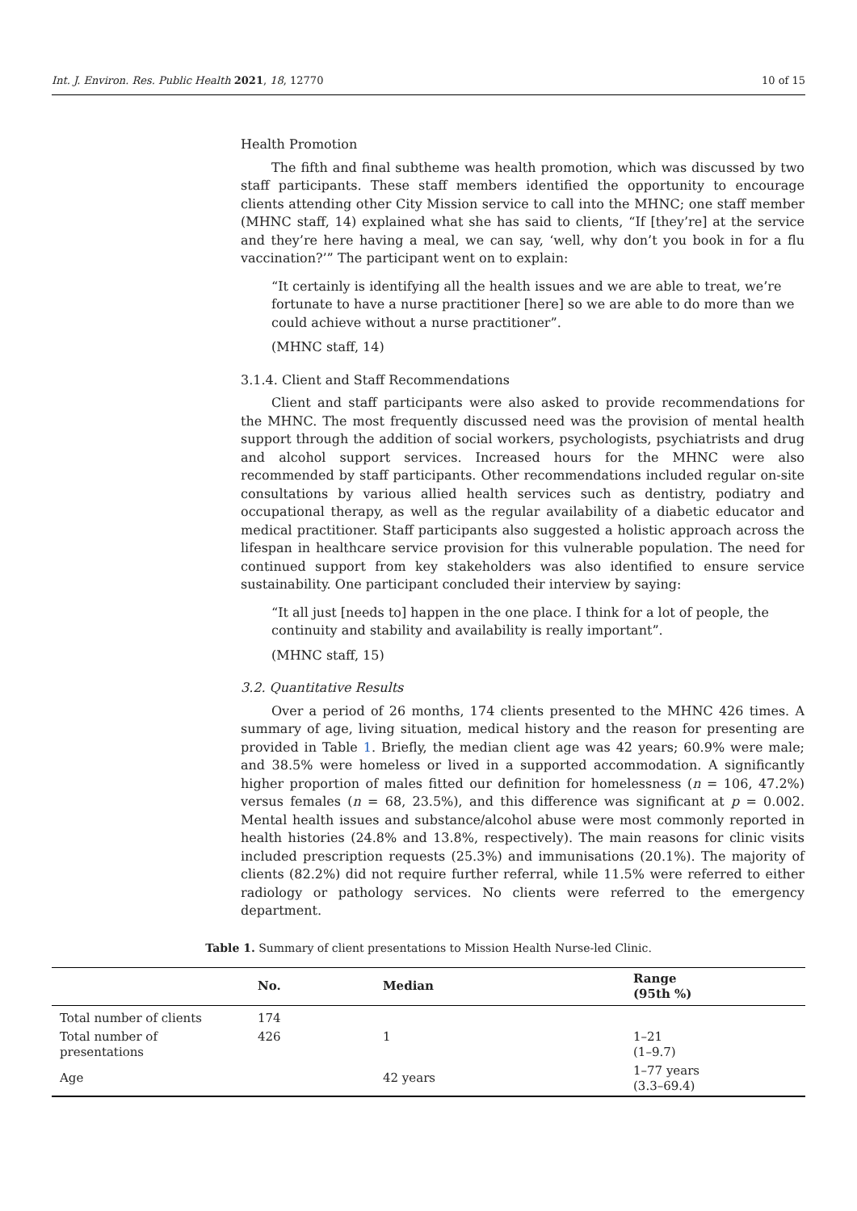Int. J. Environ. Res. Public Health 2021, 18, 12770 10 of 15
Health Promotion
The fifth and final subtheme was health promotion, which was discussed by two staff participants. These staff members identified the opportunity to encourage clients attending other City Mission service to call into the MHNC; one staff member (MHNC staff, 14) explained what she has said to clients, “If [they’re] at the service and they’re here having a meal, we can say, ‘well, why don’t you book in for a flu vaccination?’” The participant went on to explain:
“It certainly is identifying all the health issues and we are able to treat, we’re fortunate to have a nurse practitioner [here] so we are able to do more than we could achieve without a nurse practitioner”.
(MHNC staff, 14)
3.1.4. Client and Staff Recommendations
Client and staff participants were also asked to provide recommendations for the MHNC. The most frequently discussed need was the provision of mental health support through the addition of social workers, psychologists, psychiatrists and drug and alcohol support services. Increased hours for the MHNC were also recommended by staff participants. Other recommendations included regular on-site consultations by various allied health services such as dentistry, podiatry and occupational therapy, as well as the regular availability of a diabetic educator and medical practitioner. Staff participants also suggested a holistic approach across the lifespan in healthcare service provision for this vulnerable population. The need for continued support from key stakeholders was also identified to ensure service sustainability. One participant concluded their interview by saying:
“It all just [needs to] happen in the one place. I think for a lot of people, the continuity and stability and availability is really important”.
(MHNC staff, 15)
3.2. Quantitative Results
Over a period of 26 months, 174 clients presented to the MHNC 426 times. A summary of age, living situation, medical history and the reason for presenting are provided in Table 1. Briefly, the median client age was 42 years; 60.9% were male; and 38.5% were homeless or lived in a supported accommodation. A significantly higher proportion of males fitted our definition for homelessness (n = 106, 47.2%) versus females (n = 68, 23.5%), and this difference was significant at p = 0.002. Mental health issues and substance/alcohol abuse were most commonly reported in health histories (24.8% and 13.8%, respectively). The main reasons for clinic visits included prescription requests (25.3%) and immunisations (20.1%). The majority of clients (82.2%) did not require further referral, while 11.5% were referred to either radiology or pathology services. No clients were referred to the emergency department.
Table 1. Summary of client presentations to Mission Health Nurse-led Clinic.
| | No. | Median | Range (95th %) |
| --- | --- | --- | --- |
| Total number of clients | 174 | | |
| Total number of presentations | 426 | 1 | 1–21 (1–9.7) |
| Age | | 42 years | 1–77 years (3.3–69.4) |